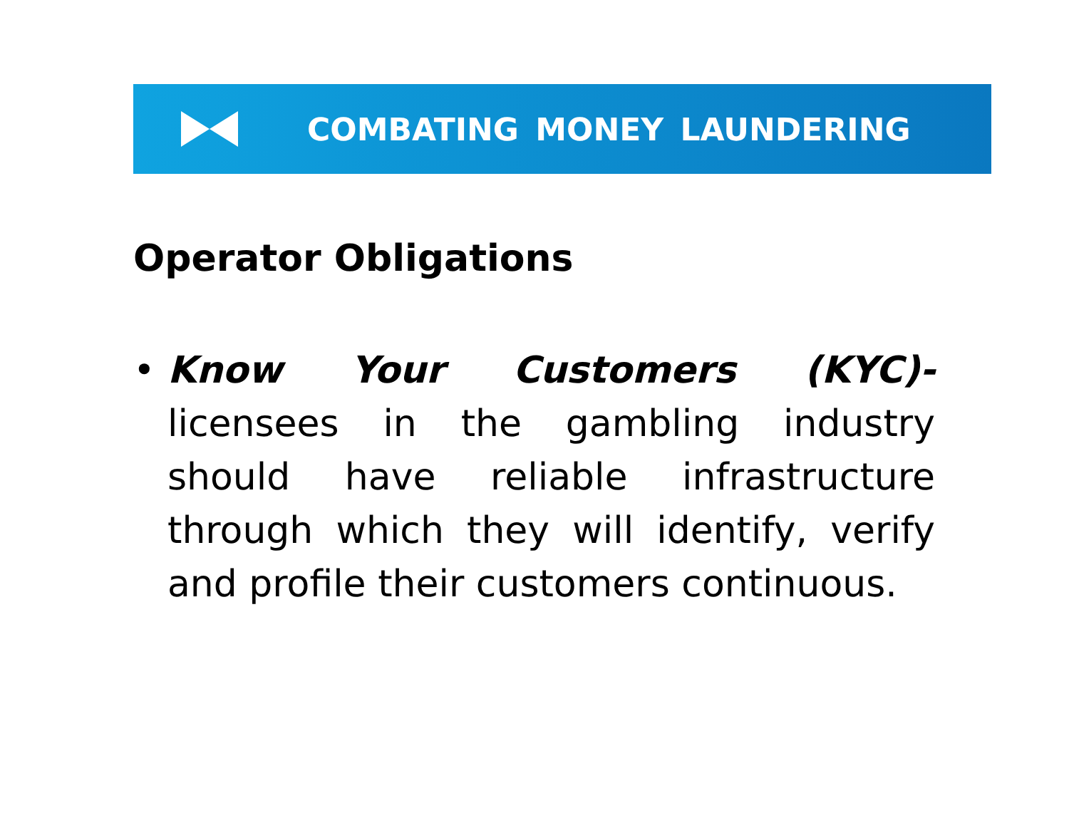COMBATING MONEY LAUNDERING
Operator Obligations
• Know Your Customers (KYC)- licensees in the gambling industry should have reliable infrastructure through which they will identify, verify and profile their customers continuous.